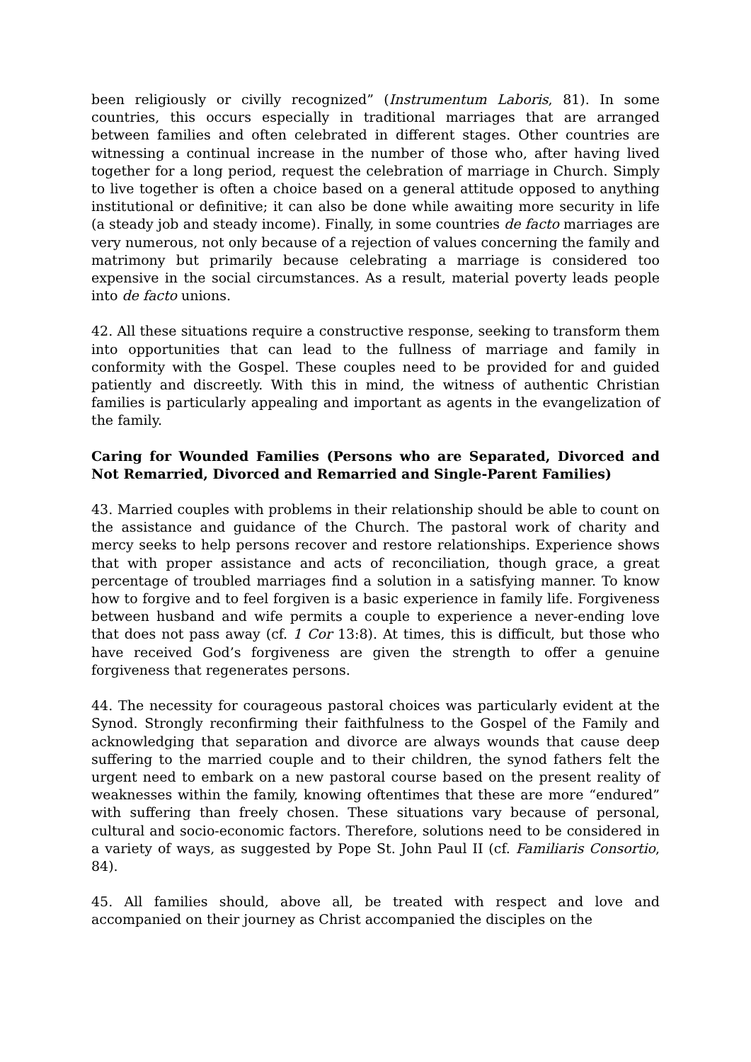been religiously or civilly recognized” (Instrumentum Laboris, 81). In some countries, this occurs especially in traditional marriages that are arranged between families and often celebrated in different stages. Other countries are witnessing a continual increase in the number of those who, after having lived together for a long period, request the celebration of marriage in Church. Simply to live together is often a choice based on a general attitude opposed to anything institutional or definitive; it can also be done while awaiting more security in life (a steady job and steady income). Finally, in some countries de facto marriages are very numerous, not only because of a rejection of values concerning the family and matrimony but primarily because celebrating a marriage is considered too expensive in the social circumstances. As a result, material poverty leads people into de facto unions.
42. All these situations require a constructive response, seeking to transform them into opportunities that can lead to the fullness of marriage and family in conformity with the Gospel. These couples need to be provided for and guided patiently and discreetly. With this in mind, the witness of authentic Christian families is particularly appealing and important as agents in the evangelization of the family.
Caring for Wounded Families (Persons who are Separated, Divorced and Not Remarried, Divorced and Remarried and Single-Parent Families)
43. Married couples with problems in their relationship should be able to count on the assistance and guidance of the Church. The pastoral work of charity and mercy seeks to help persons recover and restore relationships. Experience shows that with proper assistance and acts of reconciliation, though grace, a great percentage of troubled marriages find a solution in a satisfying manner. To know how to forgive and to feel forgiven is a basic experience in family life. Forgiveness between husband and wife permits a couple to experience a never-ending love that does not pass away (cf. 1 Cor 13:8). At times, this is difficult, but those who have received God’s forgiveness are given the strength to offer a genuine forgiveness that regenerates persons.
44. The necessity for courageous pastoral choices was particularly evident at the Synod. Strongly reconfirming their faithfulness to the Gospel of the Family and acknowledging that separation and divorce are always wounds that cause deep suffering to the married couple and to their children, the synod fathers felt the urgent need to embark on a new pastoral course based on the present reality of weaknesses within the family, knowing oftentimes that these are more “endured” with suffering than freely chosen. These situations vary because of personal, cultural and socio-economic factors. Therefore, solutions need to be considered in a variety of ways, as suggested by Pope St. John Paul II (cf. Familiaris Consortio, 84).
45. All families should, above all, be treated with respect and love and accompanied on their journey as Christ accompanied the disciples on the